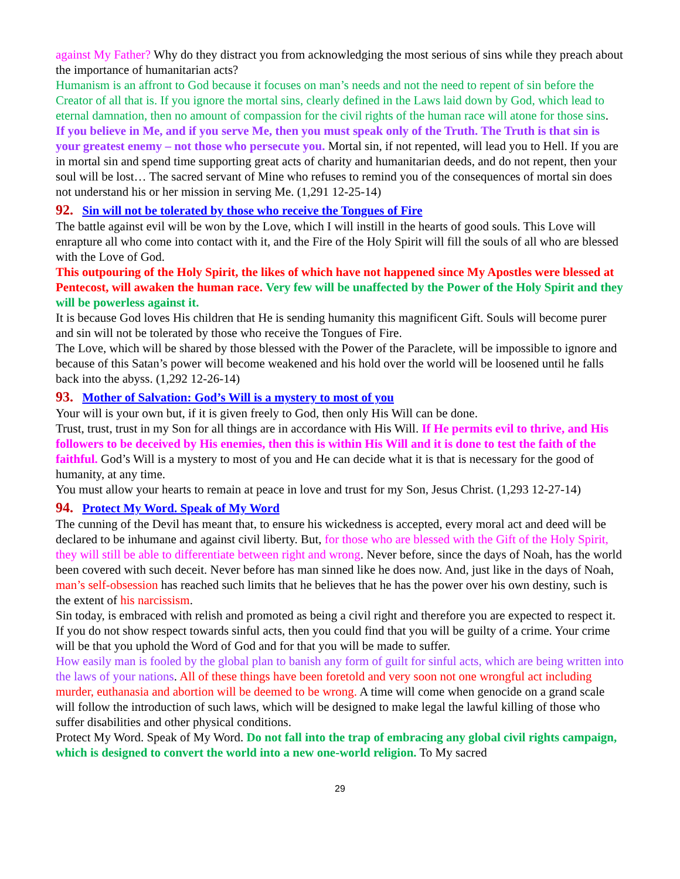against My Father? Why do they distract you from acknowledging the most serious of sins while they preach about the importance of humanitarian acts?
Humanism is an affront to God because it focuses on man’s needs and not the need to repent of sin before the Creator of all that is. If you ignore the mortal sins, clearly defined in the Laws laid down by God, which lead to eternal damnation, then no amount of compassion for the civil rights of the human race will atone for those sins.
If you believe in Me, and if you serve Me, then you must speak only of the Truth. The Truth is that sin is your greatest enemy – not those who persecute you. Mortal sin, if not repented, will lead you to Hell. If you are in mortal sin and spend time supporting great acts of charity and humanitarian deeds, and do not repent, then your soul will be lost… The sacred servant of Mine who refuses to remind you of the consequences of mortal sin does not understand his or her mission in serving Me. (1,291 12-25-14)
92. Sin will not be tolerated by those who receive the Tongues of Fire
The battle against evil will be won by the Love, which I will instill in the hearts of good souls. This Love will enrapture all who come into contact with it, and the Fire of the Holy Spirit will fill the souls of all who are blessed with the Love of God.
This outpouring of the Holy Spirit, the likes of which have not happened since My Apostles were blessed at Pentecost, will awaken the human race. Very few will be unaffected by the Power of the Holy Spirit and they will be powerless against it.
It is because God loves His children that He is sending humanity this magnificent Gift. Souls will become purer and sin will not be tolerated by those who receive the Tongues of Fire.
The Love, which will be shared by those blessed with the Power of the Paraclete, will be impossible to ignore and because of this Satan’s power will become weakened and his hold over the world will be loosened until he falls back into the abyss. (1,292 12-26-14)
93. Mother of Salvation: God’s Will is a mystery to most of you
Your will is your own but, if it is given freely to God, then only His Will can be done.
Trust, trust, trust in my Son for all things are in accordance with His Will. If He permits evil to thrive, and His followers to be deceived by His enemies, then this is within His Will and it is done to test the faith of the faithful. God’s Will is a mystery to most of you and He can decide what it is that is necessary for the good of humanity, at any time.
You must allow your hearts to remain at peace in love and trust for my Son, Jesus Christ. (1,293 12-27-14)
94. Protect My Word. Speak of My Word
The cunning of the Devil has meant that, to ensure his wickedness is accepted, every moral act and deed will be declared to be inhumane and against civil liberty. But, for those who are blessed with the Gift of the Holy Spirit, they will still be able to differentiate between right and wrong. Never before, since the days of Noah, has the world been covered with such deceit. Never before has man sinned like he does now. And, just like in the days of Noah, man’s self-obsession has reached such limits that he believes that he has the power over his own destiny, such is the extent of his narcissism.
Sin today, is embraced with relish and promoted as being a civil right and therefore you are expected to respect it. If you do not show respect towards sinful acts, then you could find that you will be guilty of a crime. Your crime will be that you uphold the Word of God and for that you will be made to suffer.
How easily man is fooled by the global plan to banish any form of guilt for sinful acts, which are being written into the laws of your nations. All of these things have been foretold and very soon not one wrongful act including murder, euthanasia and abortion will be deemed to be wrong. A time will come when genocide on a grand scale will follow the introduction of such laws, which will be designed to make legal the lawful killing of those who suffer disabilities and other physical conditions.
Protect My Word. Speak of My Word. Do not fall into the trap of embracing any global civil rights campaign, which is designed to convert the world into a new one-world religion. To My sacred
29